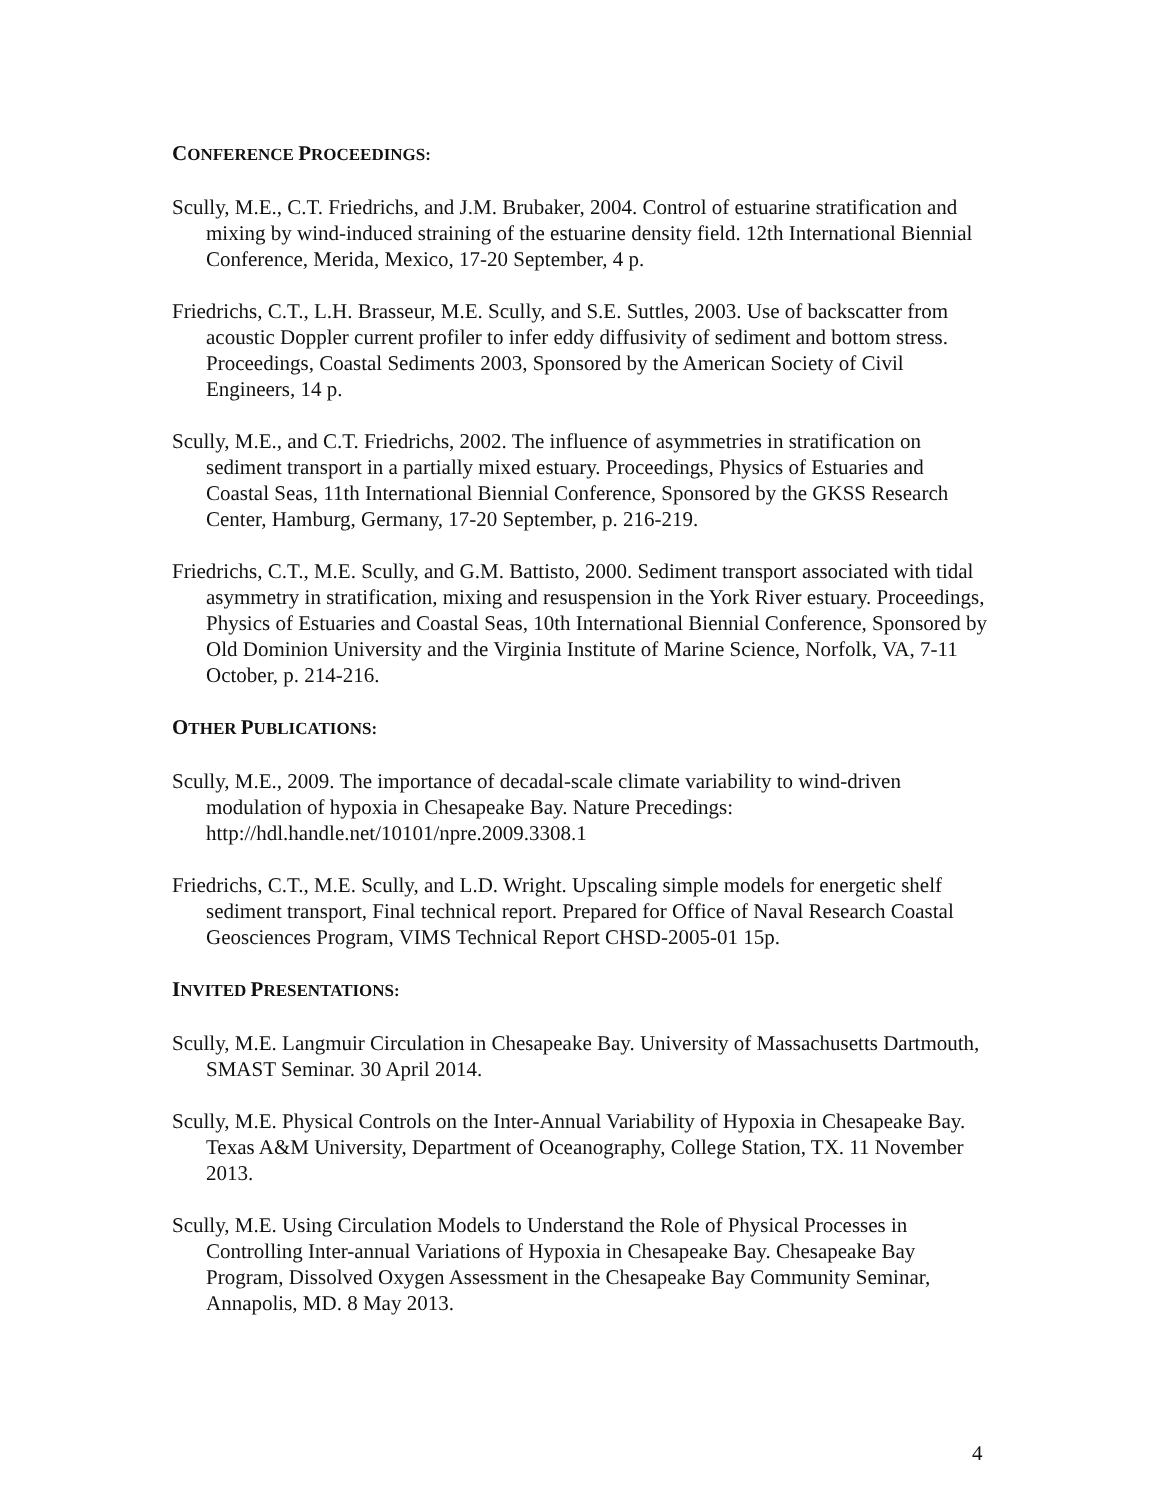CONFERENCE PROCEEDINGS:
Scully, M.E., C.T. Friedrichs, and J.M. Brubaker, 2004. Control of estuarine stratification and mixing by wind-induced straining of the estuarine density field. 12th International Biennial Conference, Merida, Mexico, 17-20 September, 4 p.
Friedrichs, C.T., L.H. Brasseur, M.E. Scully, and S.E. Suttles, 2003. Use of backscatter from acoustic Doppler current profiler to infer eddy diffusivity of sediment and bottom stress. Proceedings, Coastal Sediments 2003, Sponsored by the American Society of Civil Engineers, 14 p.
Scully, M.E., and C.T. Friedrichs, 2002. The influence of asymmetries in stratification on sediment transport in a partially mixed estuary. Proceedings, Physics of Estuaries and Coastal Seas, 11th International Biennial Conference, Sponsored by the GKSS Research Center, Hamburg, Germany, 17-20 September, p. 216-219.
Friedrichs, C.T., M.E. Scully, and G.M. Battisto, 2000. Sediment transport associated with tidal asymmetry in stratification, mixing and resuspension in the York River estuary. Proceedings, Physics of Estuaries and Coastal Seas, 10th International Biennial Conference, Sponsored by Old Dominion University and the Virginia Institute of Marine Science, Norfolk, VA, 7-11 October, p. 214-216.
OTHER PUBLICATIONS:
Scully, M.E., 2009. The importance of decadal-scale climate variability to wind-driven modulation of hypoxia in Chesapeake Bay. Nature Precedings: http://hdl.handle.net/10101/npre.2009.3308.1
Friedrichs, C.T., M.E. Scully, and L.D. Wright. Upscaling simple models for energetic shelf sediment transport, Final technical report. Prepared for Office of Naval Research Coastal Geosciences Program, VIMS Technical Report CHSD-2005-01 15p.
INVITED PRESENTATIONS:
Scully, M.E. Langmuir Circulation in Chesapeake Bay. University of Massachusetts Dartmouth, SMAST Seminar. 30 April 2014.
Scully, M.E. Physical Controls on the Inter-Annual Variability of Hypoxia in Chesapeake Bay. Texas A&M University, Department of Oceanography, College Station, TX. 11 November 2013.
Scully, M.E. Using Circulation Models to Understand the Role of Physical Processes in Controlling Inter-annual Variations of Hypoxia in Chesapeake Bay. Chesapeake Bay Program, Dissolved Oxygen Assessment in the Chesapeake Bay Community Seminar, Annapolis, MD. 8 May 2013.
4